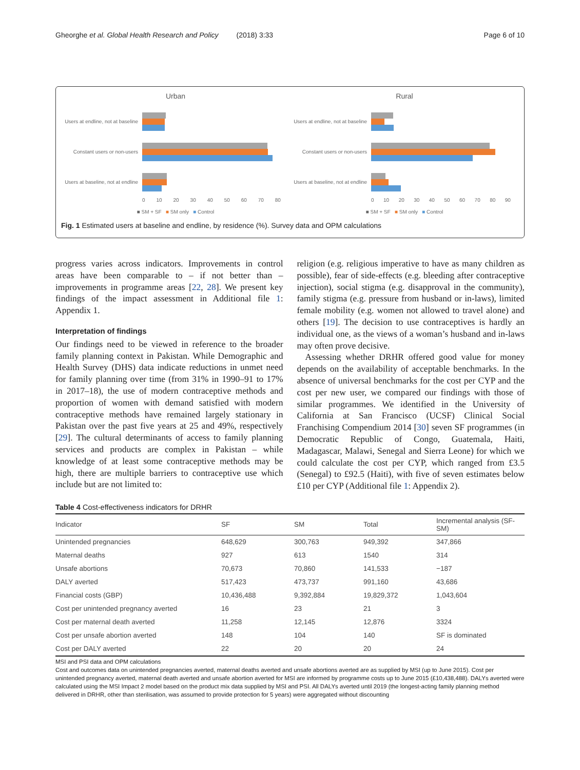Gheorghe et al. Global Health Research and Policy (2018) 3:33 Page 6 of 10
Urban
Users at endline, not at baseline
Constant users or non-users
Users at baseline, not at endline
0 10 20 30 40 50 60 70 80
■ SM + SF ■ SM only ■ Control
Rural
Users at endline, not at baseline
Constant users or non-users
Users at baseline, not at endline
0 10 20 30 40 50 60 70 80 90
■ SM + SF ■ SM only ■ Control
Fig. 1 Estimated users at baseline and endline, by residence (%). Survey data and OPM calculations
progress varies across indicators. Improvements in control areas have been comparable to – if not better than – improvements in programme areas [22, 28]. We present key findings of the impact assessment in Additional file 1: Appendix 1.
Interpretation of findings
Our findings need to be viewed in reference to the broader family planning context in Pakistan. While Demographic and Health Survey (DHS) data indicate reductions in unmet need for family planning over time (from 31% in 1990–91 to 17% in 2017–18), the use of modern contraceptive methods and proportion of women with demand satisfied with modern contraceptive methods have remained largely stationary in Pakistan over the past five years at 25 and 49%, respectively [29]. The cultural determinants of access to family planning services and products are complex in Pakistan – while knowledge of at least some contraceptive methods may be high, there are multiple barriers to contraceptive use which include but are not limited to:
religion (e.g. religious imperative to have as many children as possible), fear of side-effects (e.g. bleeding after contraceptive injection), social stigma (e.g. disapproval in the community), family stigma (e.g. pressure from husband or in-laws), limited female mobility (e.g. women not allowed to travel alone) and others [19]. The decision to use contraceptives is hardly an individual one, as the views of a woman’s husband and in-laws may often prove decisive.
Assessing whether DRHR offered good value for money depends on the availability of acceptable benchmarks. In the absence of universal benchmarks for the cost per CYP and the cost per new user, we compared our findings with those of similar programmes. We identified in the University of California at San Francisco (UCSF) Clinical Social Franchising Compendium 2014 [30] seven SF programmes (in Democratic Republic of Congo, Guatemala, Haiti, Madagascar, Malawi, Senegal and Sierra Leone) for which we could calculate the cost per CYP, which ranged from £3.5 (Senegal) to £92.5 (Haiti), with five of seven estimates below £10 per CYP (Additional file 1: Appendix 2).
Table 4 Cost-effectiveness indicators for DRHR
| Indicator | SF | SM | Total | Incremental analysis (SF-SM) |
| --- | --- | --- | --- | --- |
| Unintended pregnancies | 648,629 | 300,763 | 949,392 | 347,866 |
| Maternal deaths | 927 | 613 | 1540 | 314 |
| Unsafe abortions | 70,673 | 70,860 | 141,533 | −187 |
| DALY averted | 517,423 | 473,737 | 991,160 | 43,686 |
| Financial costs (GBP) | 10,436,488 | 9,392,884 | 19,829,372 | 1,043,604 |
| Cost per unintended pregnancy averted | 16 | 23 | 21 | 3 |
| Cost per maternal death averted | 11,258 | 12,145 | 12,876 | 3324 |
| Cost per unsafe abortion averted | 148 | 104 | 140 | SF is dominated |
| Cost per DALY averted | 22 | 20 | 20 | 24 |
MSI and PSI data and OPM calculations
Cost and outcomes data on unintended pregnancies averted, maternal deaths averted and unsafe abortions averted are as supplied by MSI (up to June 2015). Cost per unintended pregnancy averted, maternal death averted and unsafe abortion averted for MSI are informed by programme costs up to June 2015 (£10,438,488). DALYs averted were calculated using the MSI Impact 2 model based on the product mix data supplied by MSI and PSI. All DALYs averted until 2019 (the longest-acting family planning method delivered in DRHR, other than sterilisation, was assumed to provide protection for 5 years) were aggregated without discounting